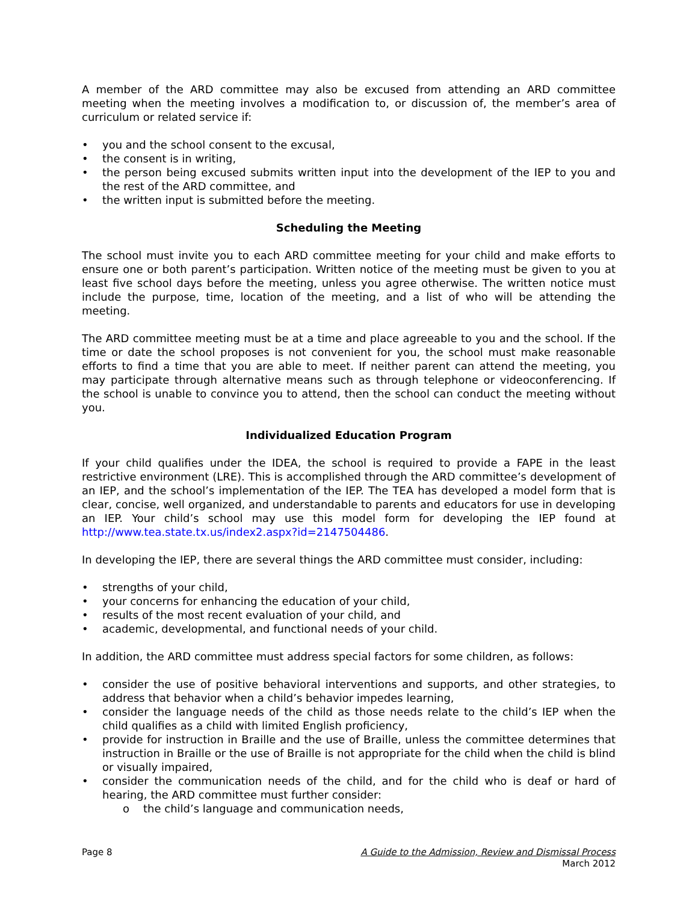A member of the ARD committee may also be excused from attending an ARD committee meeting when the meeting involves a modification to, or discussion of, the member’s area of curriculum or related service if:
• you and the school consent to the excusal,
• the consent is in writing,
• the person being excused submits written input into the development of the IEP to you and the rest of the ARD committee, and
• the written input is submitted before the meeting.
Scheduling the Meeting
The school must invite you to each ARD committee meeting for your child and make efforts to ensure one or both parent’s participation. Written notice of the meeting must be given to you at least five school days before the meeting, unless you agree otherwise. The written notice must include the purpose, time, location of the meeting, and a list of who will be attending the meeting.
The ARD committee meeting must be at a time and place agreeable to you and the school. If the time or date the school proposes is not convenient for you, the school must make reasonable efforts to find a time that you are able to meet. If neither parent can attend the meeting, you may participate through alternative means such as through telephone or videoconferencing. If the school is unable to convince you to attend, then the school can conduct the meeting without you.
Individualized Education Program
If your child qualifies under the IDEA, the school is required to provide a FAPE in the least restrictive environment (LRE). This is accomplished through the ARD committee’s development of an IEP, and the school’s implementation of the IEP. The TEA has developed a model form that is clear, concise, well organized, and understandable to parents and educators for use in developing an IEP. Your child’s school may use this model form for developing the IEP found at http://www.tea.state.tx.us/index2.aspx?id=2147504486.
In developing the IEP, there are several things the ARD committee must consider, including:
• strengths of your child,
• your concerns for enhancing the education of your child,
• results of the most recent evaluation of your child, and
• academic, developmental, and functional needs of your child.
In addition, the ARD committee must address special factors for some children, as follows:
• consider the use of positive behavioral interventions and supports, and other strategies, to address that behavior when a child’s behavior impedes learning,
• consider the language needs of the child as those needs relate to the child’s IEP when the child qualifies as a child with limited English proficiency,
• provide for instruction in Braille and the use of Braille, unless the committee determines that instruction in Braille or the use of Braille is not appropriate for the child when the child is blind or visually impaired,
• consider the communication needs of the child, and for the child who is deaf or hard of hearing, the ARD committee must further consider:
o the child’s language and communication needs,
Page 8 A Guide to the Admission, Review and Dismissal Process
March 2012